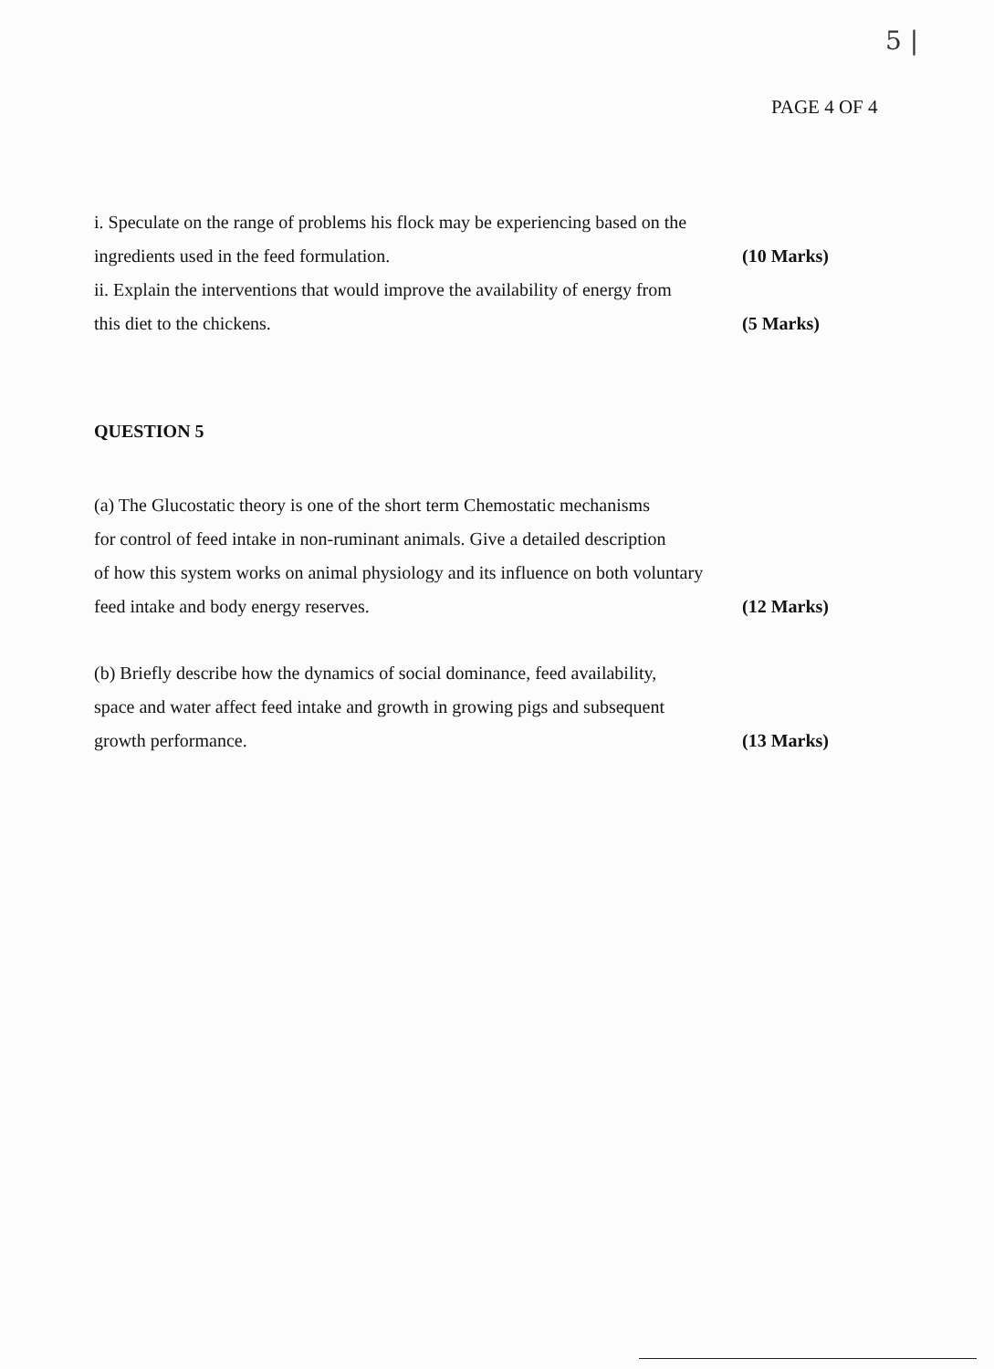5 |
PAGE 4 OF 4
i. Speculate on the range of problems his flock may be experiencing based on the
ingredients used in the feed formulation. (10 Marks)
ii. Explain the interventions that would improve the availability of energy from
this diet to the chickens. (5 Marks)
QUESTION 5
(a) The Glucostatic theory is one of the short term Chemostatic mechanisms
for control of feed intake in non-ruminant animals. Give a detailed description
of how this system works on animal physiology and its influence on both voluntary
feed intake and body energy reserves. (12 Marks)
(b) Briefly describe how the dynamics of social dominance, feed availability,
space and water affect feed intake and growth in growing pigs and subsequent
growth performance. (13 Marks)